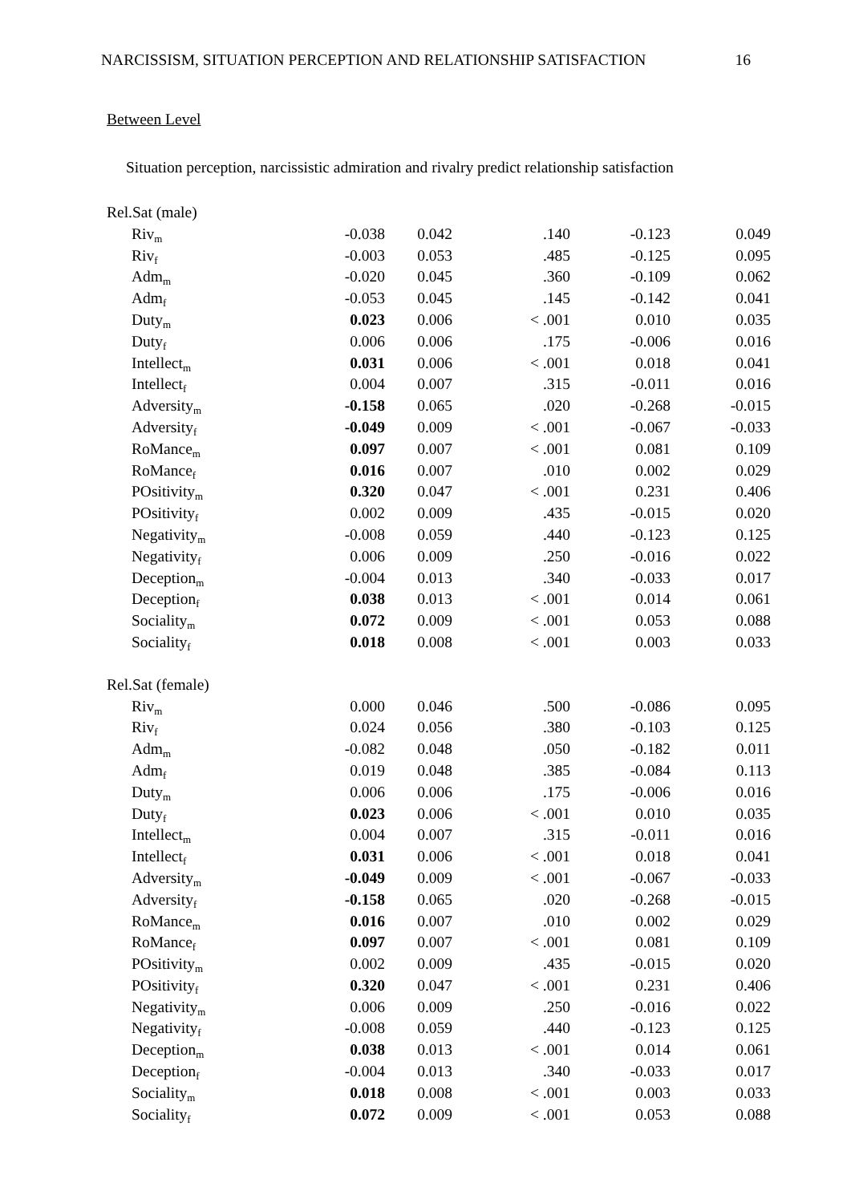NARCISSISM, SITUATION PERCEPTION AND RELATIONSHIP SATISFACTION 16
Between Level
Situation perception, narcissistic admiration and rivalry predict relationship satisfaction
| Rel.Sat (male) | | | | | |
| Riv<sub>m</sub> | -0.038 | 0.042 | .140 | -0.123 | 0.049 |
| Riv<sub>f</sub> | -0.003 | 0.053 | .485 | -0.125 | 0.095 |
| Adm<sub>m</sub> | -0.020 | 0.045 | .360 | -0.109 | 0.062 |
| Adm<sub>f</sub> | -0.053 | 0.045 | .145 | -0.142 | 0.041 |
| Duty<sub>m</sub> | 0.023 | 0.006 | < .001 | 0.010 | 0.035 |
| Duty<sub>f</sub> | 0.006 | 0.006 | .175 | -0.006 | 0.016 |
| Intellect<sub>m</sub> | 0.031 | 0.006 | < .001 | 0.018 | 0.041 |
| Intellect<sub>f</sub> | 0.004 | 0.007 | .315 | -0.011 | 0.016 |
| Adversity<sub>m</sub> | -0.158 | 0.065 | .020 | -0.268 | -0.015 |
| Adversity<sub>f</sub> | -0.049 | 0.009 | < .001 | -0.067 | -0.033 |
| RoMance<sub>m</sub> | 0.097 | 0.007 | < .001 | 0.081 | 0.109 |
| RoMance<sub>f</sub> | 0.016 | 0.007 | .010 | 0.002 | 0.029 |
| POsitivity<sub>m</sub> | 0.320 | 0.047 | < .001 | 0.231 | 0.406 |
| POsitivity<sub>f</sub> | 0.002 | 0.009 | .435 | -0.015 | 0.020 |
| Negativity<sub>m</sub> | -0.008 | 0.059 | .440 | -0.123 | 0.125 |
| Negativity<sub>f</sub> | 0.006 | 0.009 | .250 | -0.016 | 0.022 |
| Deception<sub>m</sub> | -0.004 | 0.013 | .340 | -0.033 | 0.017 |
| Deception<sub>f</sub> | 0.038 | 0.013 | < .001 | 0.014 | 0.061 |
| Sociality<sub>m</sub> | 0.072 | 0.009 | < .001 | 0.053 | 0.088 |
| Sociality<sub>f</sub> | 0.018 | 0.008 | < .001 | 0.003 | 0.033 |
| Rel.Sat (female) | | | | | |
| Riv<sub>m</sub> | 0.000 | 0.046 | .500 | -0.086 | 0.095 |
| Riv<sub>f</sub> | 0.024 | 0.056 | .380 | -0.103 | 0.125 |
| Adm<sub>m</sub> | -0.082 | 0.048 | .050 | -0.182 | 0.011 |
| Adm<sub>f</sub> | 0.019 | 0.048 | .385 | -0.084 | 0.113 |
| Duty<sub>m</sub> | 0.006 | 0.006 | .175 | -0.006 | 0.016 |
| Duty<sub>f</sub> | 0.023 | 0.006 | < .001 | 0.010 | 0.035 |
| Intellect<sub>m</sub> | 0.004 | 0.007 | .315 | -0.011 | 0.016 |
| Intellect<sub>f</sub> | 0.031 | 0.006 | < .001 | 0.018 | 0.041 |
| Adversity<sub>m</sub> | -0.049 | 0.009 | < .001 | -0.067 | -0.033 |
| Adversity<sub>f</sub> | -0.158 | 0.065 | .020 | -0.268 | -0.015 |
| RoMance<sub>m</sub> | 0.016 | 0.007 | .010 | 0.002 | 0.029 |
| RoMance<sub>f</sub> | 0.097 | 0.007 | < .001 | 0.081 | 0.109 |
| POsitivity<sub>m</sub> | 0.002 | 0.009 | .435 | -0.015 | 0.020 |
| POsitivity<sub>f</sub> | 0.320 | 0.047 | < .001 | 0.231 | 0.406 |
| Negativity<sub>m</sub> | 0.006 | 0.009 | .250 | -0.016 | 0.022 |
| Negativity<sub>f</sub> | -0.008 | 0.059 | .440 | -0.123 | 0.125 |
| Deception<sub>m</sub> | 0.038 | 0.013 | < .001 | 0.014 | 0.061 |
| Deception<sub>f</sub> | -0.004 | 0.013 | .340 | -0.033 | 0.017 |
| Sociality<sub>m</sub> | 0.018 | 0.008 | < .001 | 0.003 | 0.033 |
| Sociality<sub>f</sub> | 0.072 | 0.009 | < .001 | 0.053 | 0.088 |